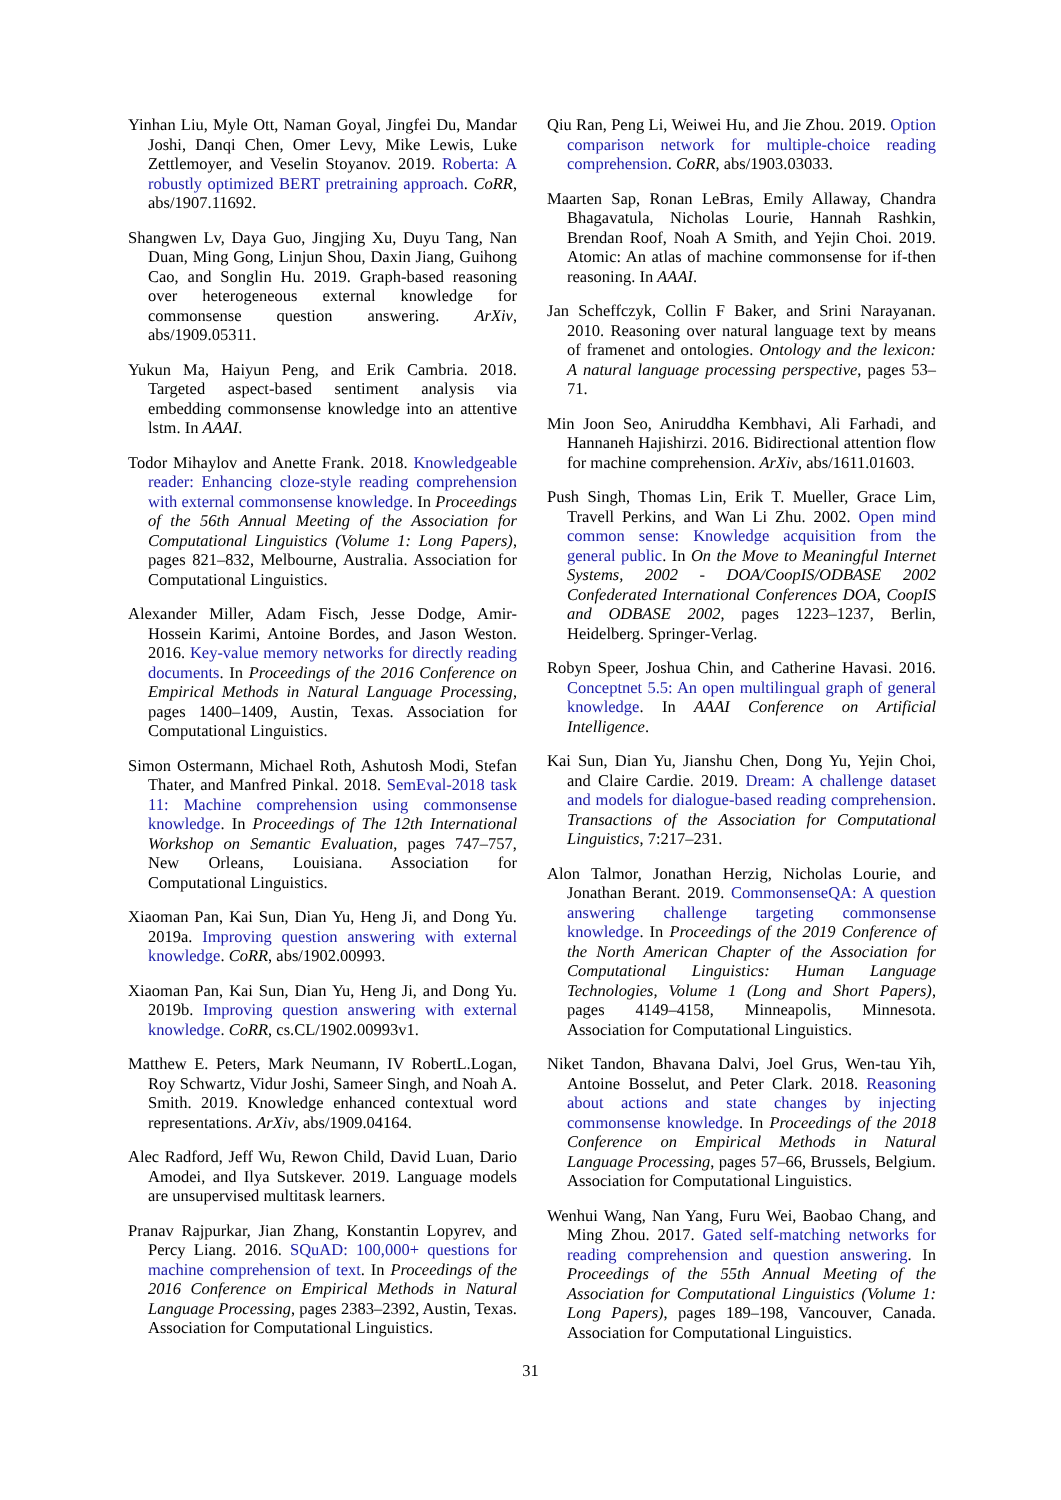Yinhan Liu, Myle Ott, Naman Goyal, Jingfei Du, Mandar Joshi, Danqi Chen, Omer Levy, Mike Lewis, Luke Zettlemoyer, and Veselin Stoyanov. 2019. Roberta: A robustly optimized BERT pretraining approach. CoRR, abs/1907.11692.
Shangwen Lv, Daya Guo, Jingjing Xu, Duyu Tang, Nan Duan, Ming Gong, Linjun Shou, Daxin Jiang, Guihong Cao, and Songlin Hu. 2019. Graph-based reasoning over heterogeneous external knowledge for commonsense question answering. ArXiv, abs/1909.05311.
Yukun Ma, Haiyun Peng, and Erik Cambria. 2018. Targeted aspect-based sentiment analysis via embedding commonsense knowledge into an attentive lstm. In AAAI.
Todor Mihaylov and Anette Frank. 2018. Knowledgeable reader: Enhancing cloze-style reading comprehension with external commonsense knowledge. In Proceedings of the 56th Annual Meeting of the Association for Computational Linguistics (Volume 1: Long Papers), pages 821–832, Melbourne, Australia. Association for Computational Linguistics.
Alexander Miller, Adam Fisch, Jesse Dodge, Amir-Hossein Karimi, Antoine Bordes, and Jason Weston. 2016. Key-value memory networks for directly reading documents. In Proceedings of the 2016 Conference on Empirical Methods in Natural Language Processing, pages 1400–1409, Austin, Texas. Association for Computational Linguistics.
Simon Ostermann, Michael Roth, Ashutosh Modi, Stefan Thater, and Manfred Pinkal. 2018. SemEval-2018 task 11: Machine comprehension using commonsense knowledge. In Proceedings of The 12th International Workshop on Semantic Evaluation, pages 747–757, New Orleans, Louisiana. Association for Computational Linguistics.
Xiaoman Pan, Kai Sun, Dian Yu, Heng Ji, and Dong Yu. 2019a. Improving question answering with external knowledge. CoRR, abs/1902.00993.
Xiaoman Pan, Kai Sun, Dian Yu, Heng Ji, and Dong Yu. 2019b. Improving question answering with external knowledge. CoRR, cs.CL/1902.00993v1.
Matthew E. Peters, Mark Neumann, IV RobertL.Logan, Roy Schwartz, Vidur Joshi, Sameer Singh, and Noah A. Smith. 2019. Knowledge enhanced contextual word representations. ArXiv, abs/1909.04164.
Alec Radford, Jeff Wu, Rewon Child, David Luan, Dario Amodei, and Ilya Sutskever. 2019. Language models are unsupervised multitask learners.
Pranav Rajpurkar, Jian Zhang, Konstantin Lopyrev, and Percy Liang. 2016. SQuAD: 100,000+ questions for machine comprehension of text. In Proceedings of the 2016 Conference on Empirical Methods in Natural Language Processing, pages 2383–2392, Austin, Texas. Association for Computational Linguistics.
Qiu Ran, Peng Li, Weiwei Hu, and Jie Zhou. 2019. Option comparison network for multiple-choice reading comprehension. CoRR, abs/1903.03033.
Maarten Sap, Ronan LeBras, Emily Allaway, Chandra Bhagavatula, Nicholas Lourie, Hannah Rashkin, Brendan Roof, Noah A Smith, and Yejin Choi. 2019. Atomic: An atlas of machine commonsense for if-then reasoning. In AAAI.
Jan Scheffczyk, Collin F Baker, and Srini Narayanan. 2010. Reasoning over natural language text by means of framenet and ontologies. Ontology and the lexicon: A natural language processing perspective, pages 53–71.
Min Joon Seo, Aniruddha Kembhavi, Ali Farhadi, and Hannaneh Hajishirzi. 2016. Bidirectional attention flow for machine comprehension. ArXiv, abs/1611.01603.
Push Singh, Thomas Lin, Erik T. Mueller, Grace Lim, Travell Perkins, and Wan Li Zhu. 2002. Open mind common sense: Knowledge acquisition from the general public. In On the Move to Meaningful Internet Systems, 2002 - DOA/CoopIS/ODBASE 2002 Confederated International Conferences DOA, CoopIS and ODBASE 2002, pages 1223–1237, Berlin, Heidelberg. Springer-Verlag.
Robyn Speer, Joshua Chin, and Catherine Havasi. 2016. Conceptnet 5.5: An open multilingual graph of general knowledge. In AAAI Conference on Artificial Intelligence.
Kai Sun, Dian Yu, Jianshu Chen, Dong Yu, Yejin Choi, and Claire Cardie. 2019. Dream: A challenge dataset and models for dialogue-based reading comprehension. Transactions of the Association for Computational Linguistics, 7:217–231.
Alon Talmor, Jonathan Herzig, Nicholas Lourie, and Jonathan Berant. 2019. CommonsenseQA: A question answering challenge targeting commonsense knowledge. In Proceedings of the 2019 Conference of the North American Chapter of the Association for Computational Linguistics: Human Language Technologies, Volume 1 (Long and Short Papers), pages 4149–4158, Minneapolis, Minnesota. Association for Computational Linguistics.
Niket Tandon, Bhavana Dalvi, Joel Grus, Wen-tau Yih, Antoine Bosselut, and Peter Clark. 2018. Reasoning about actions and state changes by injecting commonsense knowledge. In Proceedings of the 2018 Conference on Empirical Methods in Natural Language Processing, pages 57–66, Brussels, Belgium. Association for Computational Linguistics.
Wenhui Wang, Nan Yang, Furu Wei, Baobao Chang, and Ming Zhou. 2017. Gated self-matching networks for reading comprehension and question answering. In Proceedings of the 55th Annual Meeting of the Association for Computational Linguistics (Volume 1: Long Papers), pages 189–198, Vancouver, Canada. Association for Computational Linguistics.
31